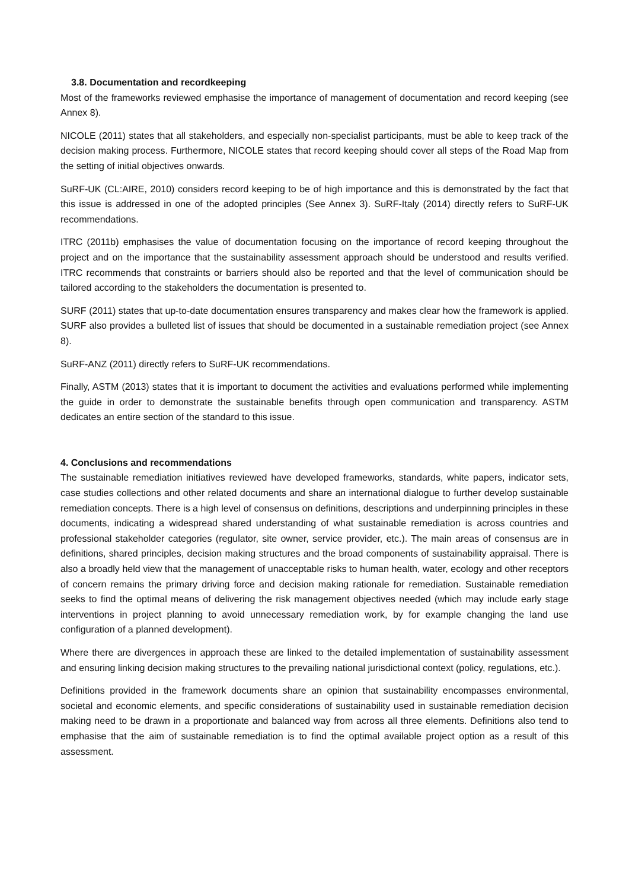3.8. Documentation and recordkeeping
Most of the frameworks reviewed emphasise the importance of management of documentation and record keeping (see Annex 8).
NICOLE (2011) states that all stakeholders, and especially non-specialist participants, must be able to keep track of the decision making process. Furthermore, NICOLE states that record keeping should cover all steps of the Road Map from the setting of initial objectives onwards.
SuRF-UK (CL:AIRE, 2010) considers record keeping to be of high importance and this is demonstrated by the fact that this issue is addressed in one of the adopted principles (See Annex 3). SuRF-Italy (2014) directly refers to SuRF-UK recommendations.
ITRC (2011b) emphasises the value of documentation focusing on the importance of record keeping throughout the project and on the importance that the sustainability assessment approach should be understood and results verified. ITRC recommends that constraints or barriers should also be reported and that the level of communication should be tailored according to the stakeholders the documentation is presented to.
SURF (2011) states that up-to-date documentation ensures transparency and makes clear how the framework is applied. SURF also provides a bulleted list of issues that should be documented in a sustainable remediation project (see Annex 8).
SuRF-ANZ (2011) directly refers to SuRF-UK recommendations.
Finally, ASTM (2013) states that it is important to document the activities and evaluations performed while implementing the guide in order to demonstrate the sustainable benefits through open communication and transparency. ASTM dedicates an entire section of the standard to this issue.
4. Conclusions and recommendations
The sustainable remediation initiatives reviewed have developed frameworks, standards, white papers, indicator sets, case studies collections and other related documents and share an international dialogue to further develop sustainable remediation concepts. There is a high level of consensus on definitions, descriptions and underpinning principles in these documents, indicating a widespread shared understanding of what sustainable remediation is across countries and professional stakeholder categories (regulator, site owner, service provider, etc.). The main areas of consensus are in definitions, shared principles, decision making structures and the broad components of sustainability appraisal. There is also a broadly held view that the management of unacceptable risks to human health, water, ecology and other receptors of concern remains the primary driving force and decision making rationale for remediation. Sustainable remediation seeks to find the optimal means of delivering the risk management objectives needed (which may include early stage interventions in project planning to avoid unnecessary remediation work, by for example changing the land use configuration of a planned development).
Where there are divergences in approach these are linked to the detailed implementation of sustainability assessment and ensuring linking decision making structures to the prevailing national jurisdictional context (policy, regulations, etc.).
Definitions provided in the framework documents share an opinion that sustainability encompasses environmental, societal and economic elements, and specific considerations of sustainability used in sustainable remediation decision making need to be drawn in a proportionate and balanced way from across all three elements. Definitions also tend to emphasise that the aim of sustainable remediation is to find the optimal available project option as a result of this assessment.